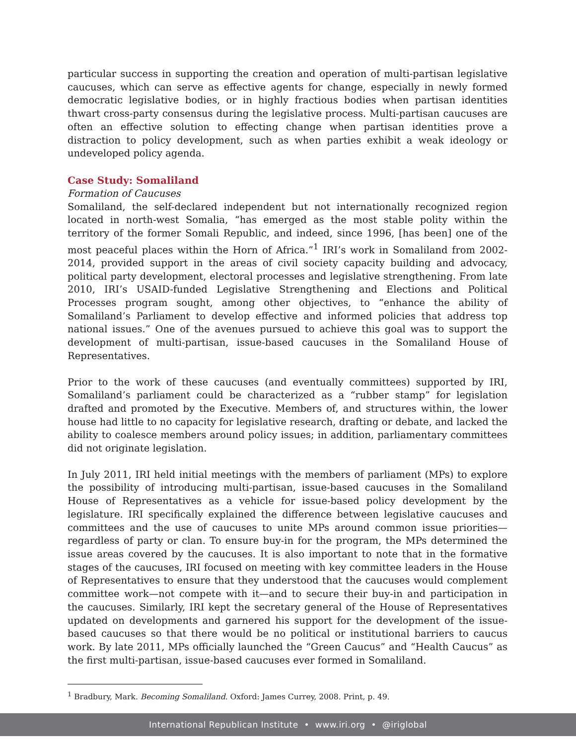particular success in supporting the creation and operation of multi-partisan legislative caucuses, which can serve as effective agents for change, especially in newly formed democratic legislative bodies, or in highly fractious bodies when partisan identities thwart cross-party consensus during the legislative process. Multi-partisan caucuses are often an effective solution to effecting change when partisan identities prove a distraction to policy development, such as when parties exhibit a weak ideology or undeveloped policy agenda.
Case Study: Somaliland
Formation of Caucuses
Somaliland, the self-declared independent but not internationally recognized region located in north-west Somalia, “has emerged as the most stable polity within the territory of the former Somali Republic, and indeed, since 1996, [has been] one of the most peaceful places within the Horn of Africa.”<sup>1</sup> IRI’s work in Somaliland from 2002-2014, provided support in the areas of civil society capacity building and advocacy, political party development, electoral processes and legislative strengthening. From late 2010, IRI’s USAID-funded Legislative Strengthening and Elections and Political Processes program sought, among other objectives, to “enhance the ability of Somaliland’s Parliament to develop effective and informed policies that address top national issues.” One of the avenues pursued to achieve this goal was to support the development of multi-partisan, issue-based caucuses in the Somaliland House of Representatives.
Prior to the work of these caucuses (and eventually committees) supported by IRI, Somaliland’s parliament could be characterized as a “rubber stamp” for legislation drafted and promoted by the Executive. Members of, and structures within, the lower house had little to no capacity for legislative research, drafting or debate, and lacked the ability to coalesce members around policy issues; in addition, parliamentary committees did not originate legislation.
In July 2011, IRI held initial meetings with the members of parliament (MPs) to explore the possibility of introducing multi-partisan, issue-based caucuses in the Somaliland House of Representatives as a vehicle for issue-based policy development by the legislature. IRI specifically explained the difference between legislative caucuses and committees and the use of caucuses to unite MPs around common issue priorities—regardless of party or clan. To ensure buy-in for the program, the MPs determined the issue areas covered by the caucuses. It is also important to note that in the formative stages of the caucuses, IRI focused on meeting with key committee leaders in the House of Representatives to ensure that they understood that the caucuses would complement committee work—not compete with it—and to secure their buy-in and participation in the caucuses. Similarly, IRI kept the secretary general of the House of Representatives updated on developments and garnered his support for the development of the issue-based caucuses so that there would be no political or institutional barriers to caucus work. By late 2011, MPs officially launched the “Green Caucus” and “Health Caucus” as the first multi-partisan, issue-based caucuses ever formed in Somaliland.
<sup>1</sup> Bradbury, Mark. Becoming Somaliland. Oxford: James Currey, 2008. Print, p. 49.
International Republican Institute • www.iri.org • @iriglobal